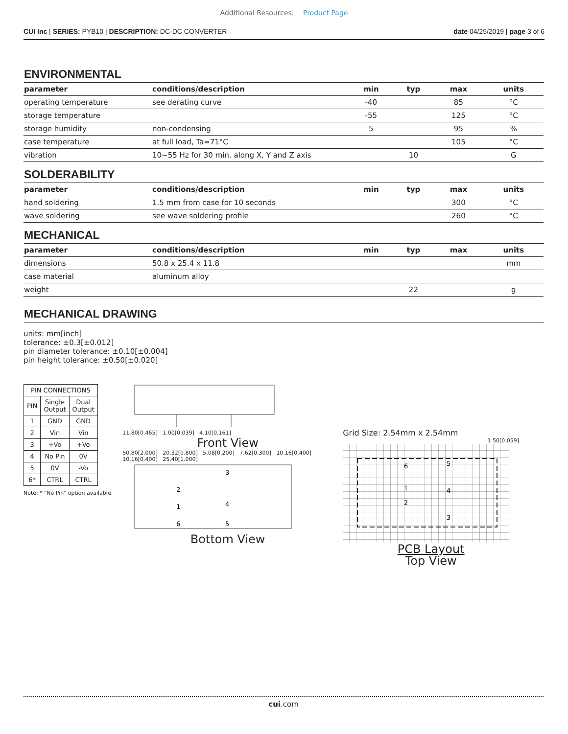Additional Resources: Product Page
CUI Inc | SERIES: PYB10 | DESCRIPTION: DC-DC CONVERTER
date 04/25/2019 | page 3 of 6
ENVIRONMENTAL
| parameter | conditions/description | min | typ | max | units |
| --- | --- | --- | --- | --- | --- |
| operating temperature | see derating curve | -40 | | 85 | °C |
| storage temperature | | -55 | | 125 | °C |
| storage humidity | non-condensing | 5 | | 95 | % |
| case temperature | at full load, Ta=71°C | | | 105 | °C |
| vibration | 10~55 Hz for 30 min. along X, Y and Z axis | | 10 | | G |
SOLDERABILITY
| parameter | conditions/description | min | typ | max | units |
| --- | --- | --- | --- | --- | --- |
| hand soldering | 1.5 mm from case for 10 seconds | | | 300 | °C |
| wave soldering | see wave soldering profile | | | 260 | °C |
MECHANICAL
| parameter | conditions/description | min | typ | max | units |
| --- | --- | --- | --- | --- | --- |
| dimensions | 50.8 x 25.4 x 11.8 | | | | mm |
| case material | aluminum alloy | | | | |
| weight | | | 22 | | g |
MECHANICAL DRAWING
units: mm[inch]
tolerance: ±0.3[±0.012]
pin diameter tolerance: ±0.10[±0.004]
pin height tolerance: ±0.50[±0.020]
| PIN CONNECTIONS | | |
| --- | --- | --- |
| PIN | Single Output | Dual Output |
| 1 | GND | GND |
| 2 | Vin | Vin |
| 3 | +Vo | +Vo |
| 4 | No Pin | 0V |
| 5 | 0V | -Vo |
| 6* | CTRL | CTRL |
Note: * "No Pin" option available.
11.80[0.465] 1.00[0.039] 4.10[0.161]
Front View
50.80[2.000] 20.32[0.800] 5.08[0.200] 7.62[0.300] 10.16[0.400] 10.16[0.400] 25.40[1.000]
2
1
6
3
4
5
Bottom View
Grid Size: 2.54mm x 2.54mm
1.50[0.059]
6
1
2
5
4
3
PCB Layout
Top View
cui.com